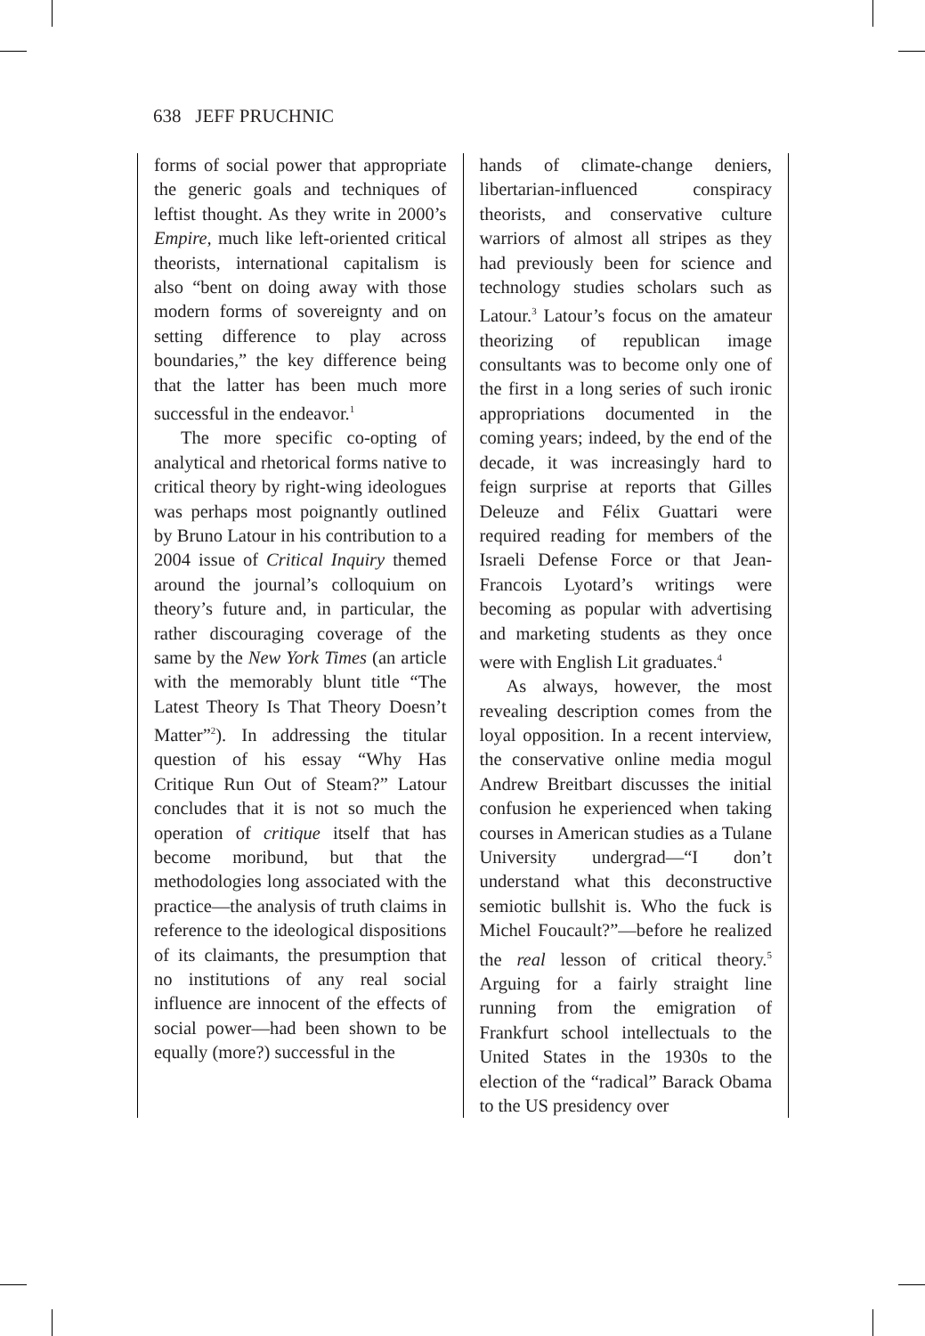638 JEFF PRUCHNIC
forms of social power that appropriate the generic goals and techniques of leftist thought. As they write in 2000’s Empire, much like left-oriented critical theorists, international capitalism is also “bent on doing away with those modern forms of sovereignty and on setting difference to play across boundaries,” the key difference being that the latter has been much more successful in the endeavor.<sup>1</sup>
The more specific co-opting of analytical and rhetorical forms native to critical theory by right-wing ideologues was perhaps most poignantly outlined by Bruno Latour in his contribution to a 2004 issue of Critical Inquiry themed around the journal’s colloquium on theory’s future and, in particular, the rather discouraging coverage of the same by the New York Times (an article with the memorably blunt title “The Latest Theory Is That Theory Doesn’t Matter”<sup>2</sup>). In addressing the titular question of his essay “Why Has Critique Run Out of Steam?” Latour concludes that it is not so much the operation of critique itself that has become moribund, but that the methodologies long associated with the practice—the analysis of truth claims in reference to the ideological dispositions of its claimants, the presumption that no institutions of any real social influence are innocent of the effects of social power—had been shown to be equally (more?) successful in the
hands of climate-change deniers, libertarian-influenced conspiracy theorists, and conservative culture warriors of almost all stripes as they had previously been for science and technology studies scholars such as Latour.<sup>3</sup> Latour’s focus on the amateur theorizing of republican image consultants was to become only one of the first in a long series of such ironic appropriations documented in the coming years; indeed, by the end of the decade, it was increasingly hard to feign surprise at reports that Gilles Deleuze and Félix Guattari were required reading for members of the Israeli Defense Force or that Jean-Francois Lyotard’s writings were becoming as popular with advertising and marketing students as they once were with English Lit graduates.<sup>4</sup>
As always, however, the most revealing description comes from the loyal opposition. In a recent interview, the conservative online media mogul Andrew Breitbart discusses the initial confusion he experienced when taking courses in American studies as a Tulane University undergrad—“I don’t understand what this deconstructive semiotic bullshit is. Who the fuck is Michel Foucault?”—before he realized the real lesson of critical theory.<sup>5</sup> Arguing for a fairly straight line running from the emigration of Frankfurt school intellectuals to the United States in the 1930s to the election of the “radical” Barack Obama to the US presidency over